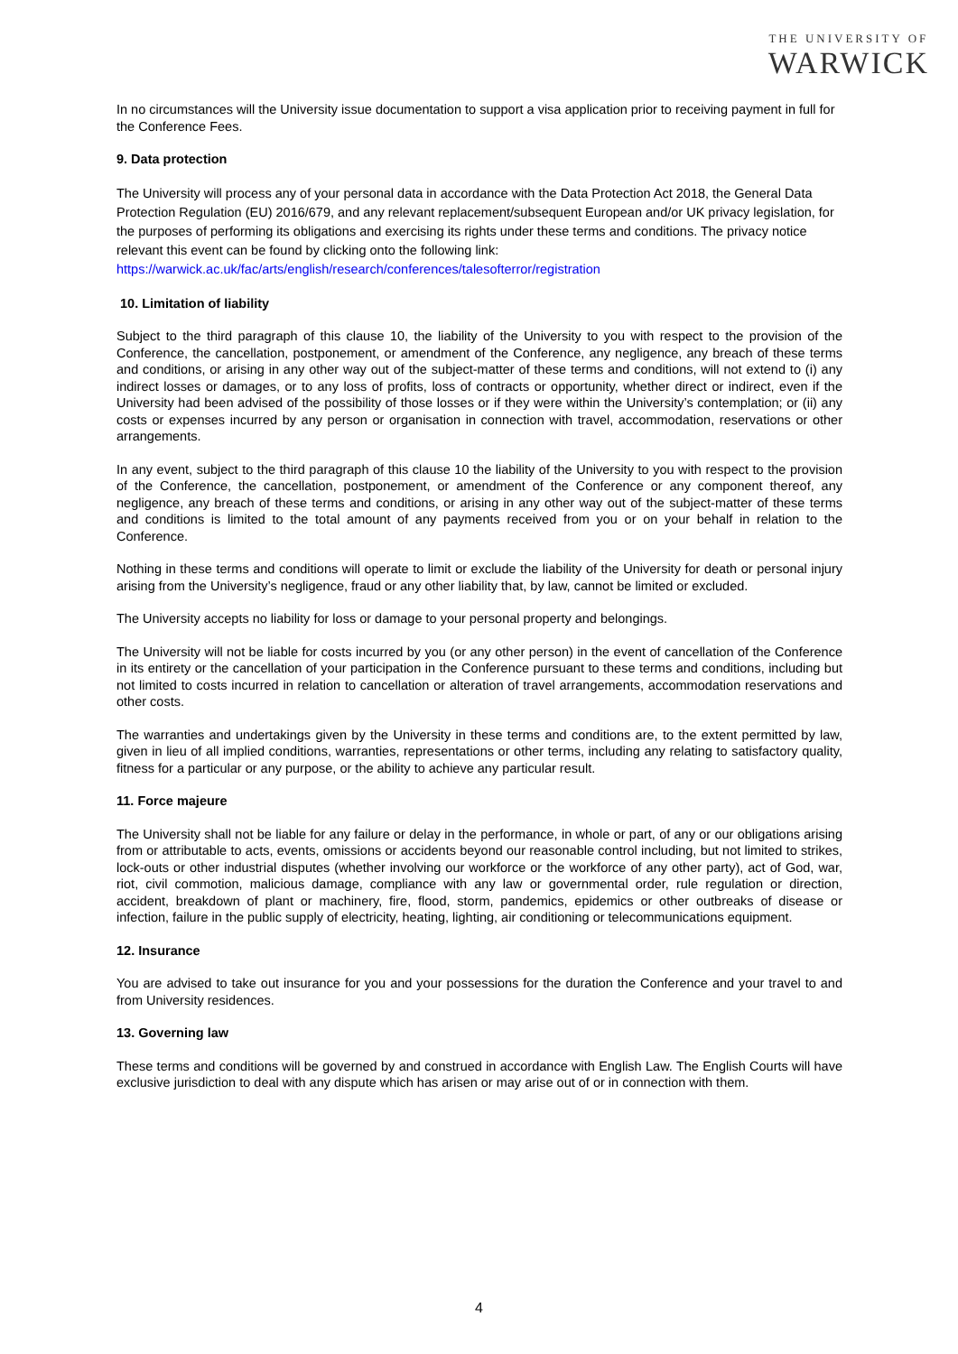THE UNIVERSITY OF
WARWICK
In no circumstances will the University issue documentation to support a visa application prior to receiving payment in full for the Conference Fees.
9. Data protection
The University will process any of your personal data in accordance with the Data Protection Act 2018, the General Data Protection Regulation (EU) 2016/679, and any relevant replacement/subsequent European and/or UK privacy legislation, for the purposes of performing its obligations and exercising its rights under these terms and conditions. The privacy notice relevant this event can be found by clicking onto the following link: https://warwick.ac.uk/fac/arts/english/research/conferences/talesofterror/registration
10. Limitation of liability
Subject to the third paragraph of this clause 10, the liability of the University to you with respect to the provision of the Conference, the cancellation, postponement, or amendment of the Conference, any negligence, any breach of these terms and conditions, or arising in any other way out of the subject-matter of these terms and conditions, will not extend to (i) any indirect losses or damages, or to any loss of profits, loss of contracts or opportunity, whether direct or indirect, even if the University had been advised of the possibility of those losses or if they were within the University’s contemplation; or (ii) any costs or expenses incurred by any person or organisation in connection with travel, accommodation, reservations or other arrangements.
In any event, subject to the third paragraph of this clause 10 the liability of the University to you with respect to the provision of the Conference, the cancellation, postponement, or amendment of the Conference or any component thereof, any negligence, any breach of these terms and conditions, or arising in any other way out of the subject-matter of these terms and conditions is limited to the total amount of any payments received from you or on your behalf in relation to the Conference.
Nothing in these terms and conditions will operate to limit or exclude the liability of the University for death or personal injury arising from the University’s negligence, fraud or any other liability that, by law, cannot be limited or excluded.
The University accepts no liability for loss or damage to your personal property and belongings.
The University will not be liable for costs incurred by you (or any other person) in the event of cancellation of the Conference in its entirety or the cancellation of your participation in the Conference pursuant to these terms and conditions, including but not limited to costs incurred in relation to cancellation or alteration of travel arrangements, accommodation reservations and other costs.
The warranties and undertakings given by the University in these terms and conditions are, to the extent permitted by law, given in lieu of all implied conditions, warranties, representations or other terms, including any relating to satisfactory quality, fitness for a particular or any purpose, or the ability to achieve any particular result.
11. Force majeure
The University shall not be liable for any failure or delay in the performance, in whole or part, of any or our obligations arising from or attributable to acts, events, omissions or accidents beyond our reasonable control including, but not limited to strikes, lock-outs or other industrial disputes (whether involving our workforce or the workforce of any other party), act of God, war, riot, civil commotion, malicious damage, compliance with any law or governmental order, rule regulation or direction, accident, breakdown of plant or machinery, fire, flood, storm, pandemics, epidemics or other outbreaks of disease or infection, failure in the public supply of electricity, heating, lighting, air conditioning or telecommunications equipment.
12. Insurance
You are advised to take out insurance for you and your possessions for the duration the Conference and your travel to and from University residences.
13. Governing law
These terms and conditions will be governed by and construed in accordance with English Law. The English Courts will have exclusive jurisdiction to deal with any dispute which has arisen or may arise out of or in connection with them.
4